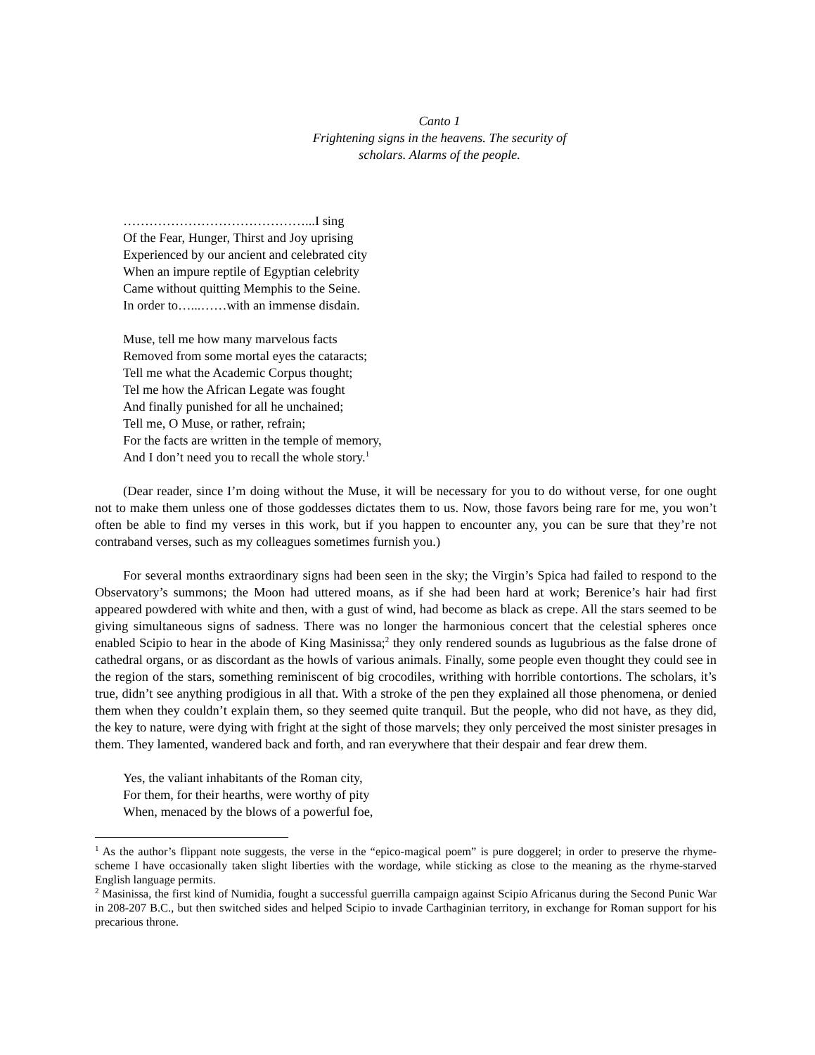Canto 1
Frightening signs in the heavens. The security of scholars. Alarms of the people.
……………………………………...I sing
Of the Fear, Hunger, Thirst and Joy uprising
Experienced by our ancient and celebrated city
When an impure reptile of Egyptian celebrity
Came without quitting Memphis to the Seine.
In order to…...……with an immense disdain.
Muse, tell me how many marvelous facts
Removed from some mortal eyes the cataracts;
Tell me what the Academic Corpus thought;
Tel me how the African Legate was fought
And finally punished for all he unchained;
Tell me, O Muse, or rather, refrain;
For the facts are written in the temple of memory,
And I don’t need you to recall the whole story.<sup>1</sup>
(Dear reader, since I’m doing without the Muse, it will be necessary for you to do without verse, for one ought not to make them unless one of those goddesses dictates them to us. Now, those favors being rare for me, you won’t often be able to find my verses in this work, but if you happen to encounter any, you can be sure that they’re not contraband verses, such as my colleagues sometimes furnish you.)
For several months extraordinary signs had been seen in the sky; the Virgin’s Spica had failed to respond to the Observatory’s summons; the Moon had uttered moans, as if she had been hard at work; Berenice’s hair had first appeared powdered with white and then, with a gust of wind, had become as black as crepe. All the stars seemed to be giving simultaneous signs of sadness. There was no longer the harmonious concert that the celestial spheres once enabled Scipio to hear in the abode of King Masinissa;<sup>2</sup> they only rendered sounds as lugubrious as the false drone of cathedral organs, or as discordant as the howls of various animals. Finally, some people even thought they could see in the region of the stars, something reminiscent of big crocodiles, writhing with horrible contortions. The scholars, it’s true, didn’t see anything prodigious in all that. With a stroke of the pen they explained all those phenomena, or denied them when they couldn’t explain them, so they seemed quite tranquil. But the people, who did not have, as they did, the key to nature, were dying with fright at the sight of those marvels; they only perceived the most sinister presages in them. They lamented, wandered back and forth, and ran everywhere that their despair and fear drew them.
Yes, the valiant inhabitants of the Roman city,
For them, for their hearths, were worthy of pity
When, menaced by the blows of a powerful foe,
<sup>1</sup> As the author’s flippant note suggests, the verse in the “epico-magical poem” is pure doggerel; in order to preserve the rhyme-scheme I have occasionally taken slight liberties with the wordage, while sticking as close to the meaning as the rhyme-starved English language permits.
<sup>2</sup> Masinissa, the first kind of Numidia, fought a successful guerrilla campaign against Scipio Africanus during the Second Punic War in 208-207 B.C., but then switched sides and helped Scipio to invade Carthaginian territory, in exchange for Roman support for his precarious throne.